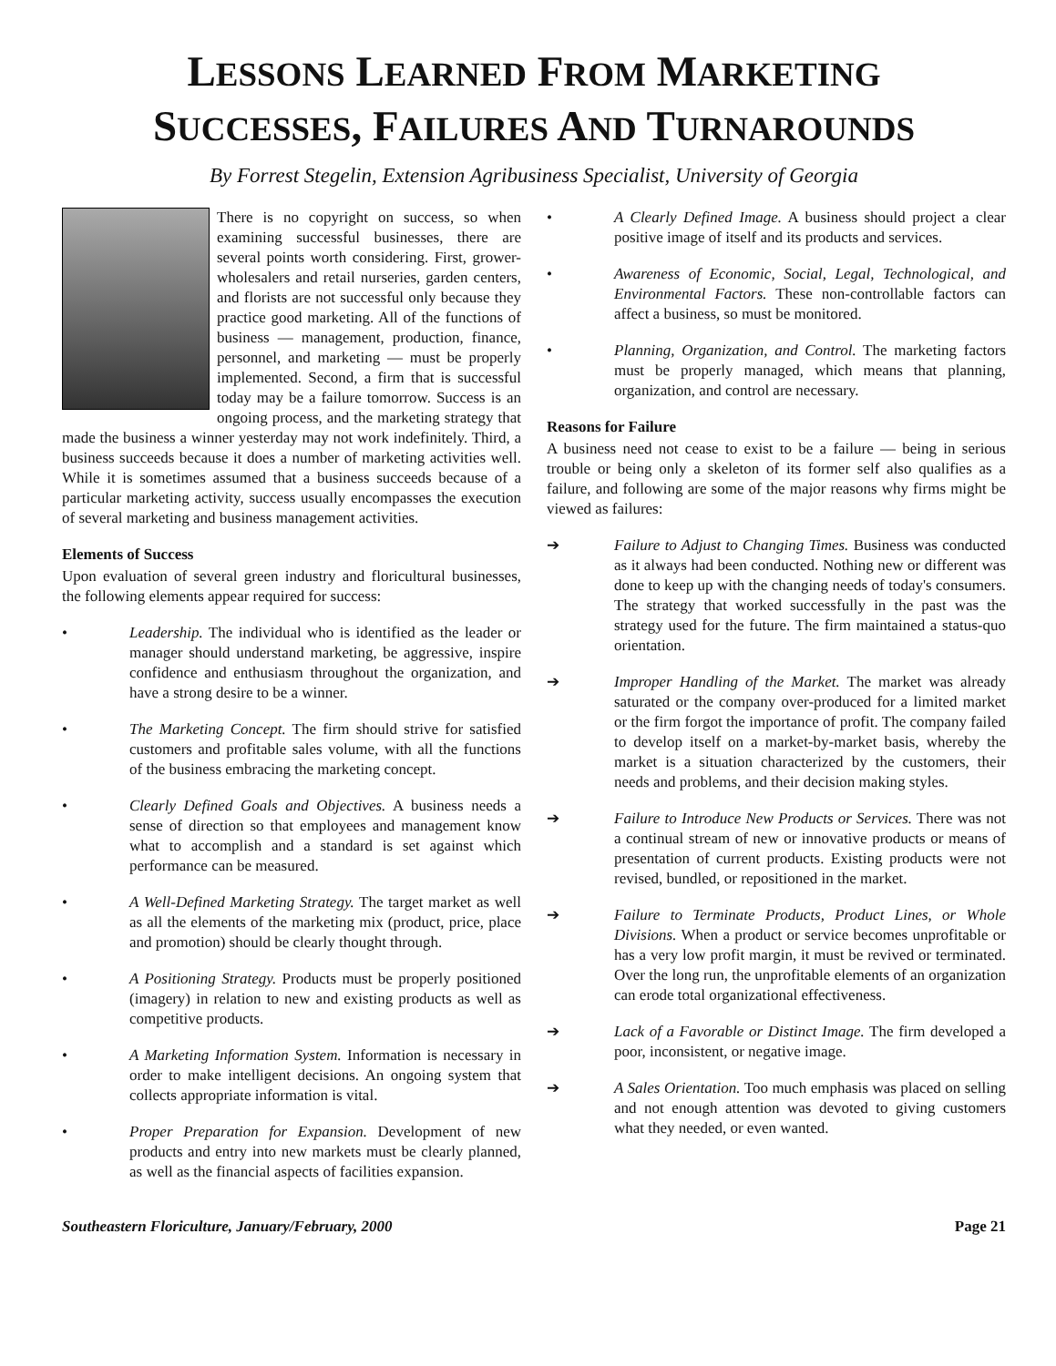LESSONS LEARNED FROM MARKETING
SUCCESSES, FAILURES AND TURNAROUNDS
By Forrest Stegelin, Extension Agribusiness Specialist, University of Georgia
There is no copyright on success, so when examining successful businesses, there are several points worth considering. First, grower-wholesalers and retail nurseries, garden centers, and florists are not successful only because they practice good marketing. All of the functions of business — management, production, finance, personnel, and marketing — must be properly implemented. Second, a firm that is successful today may be a failure tomorrow. Success is an ongoing process, and the marketing strategy that made the business a winner yesterday may not work indefinitely. Third, a business succeeds because it does a number of marketing activities well. While it is sometimes assumed that a business succeeds because of a particular marketing activity, success usually encompasses the execution of several marketing and business management activities.
Elements of Success
Upon evaluation of several green industry and floricultural businesses, the following elements appear required for success:
• Leadership. The individual who is identified as the leader or manager should understand marketing, be aggressive, inspire confidence and enthusiasm throughout the organization, and have a strong desire to be a winner.
• The Marketing Concept. The firm should strive for satisfied customers and profitable sales volume, with all the functions of the business embracing the marketing concept.
• Clearly Defined Goals and Objectives. A business needs a sense of direction so that employees and management know what to accomplish and a standard is set against which performance can be measured.
• A Well-Defined Marketing Strategy. The target market as well as all the elements of the marketing mix (product, price, place and promotion) should be clearly thought through.
• A Positioning Strategy. Products must be properly positioned (imagery) in relation to new and existing products as well as competitive products.
• A Marketing Information System. Information is necessary in order to make intelligent decisions. An ongoing system that collects appropriate information is vital.
• Proper Preparation for Expansion. Development of new products and entry into new markets must be clearly planned, as well as the financial aspects of facilities expansion.
• A Clearly Defined Image. A business should project a clear positive image of itself and its products and services.
• Awareness of Economic, Social, Legal, Technological, and Environmental Factors. These non-controllable factors can affect a business, so must be monitored.
• Planning, Organization, and Control. The marketing factors must be properly managed, which means that planning, organization, and control are necessary.
Reasons for Failure
A business need not cease to exist to be a failure — being in serious trouble or being only a skeleton of its former self also qualifies as a failure, and following are some of the major reasons why firms might be viewed as failures:
➔ Failure to Adjust to Changing Times. Business was conducted as it always had been conducted. Nothing new or different was done to keep up with the changing needs of today's consumers. The strategy that worked successfully in the past was the strategy used for the future. The firm maintained a status-quo orientation.
➔ Improper Handling of the Market. The market was already saturated or the company over-produced for a limited market or the firm forgot the importance of profit. The company failed to develop itself on a market-by-market basis, whereby the market is a situation characterized by the customers, their needs and problems, and their decision making styles.
➔ Failure to Introduce New Products or Services. There was not a continual stream of new or innovative products or means of presentation of current products. Existing products were not revised, bundled, or repositioned in the market.
➔ Failure to Terminate Products, Product Lines, or Whole Divisions. When a product or service becomes unprofitable or has a very low profit margin, it must be revived or terminated. Over the long run, the unprofitable elements of an organization can erode total organizational effectiveness.
➔ Lack of a Favorable or Distinct Image. The firm developed a poor, inconsistent, or negative image.
➔ A Sales Orientation. Too much emphasis was placed on selling and not enough attention was devoted to giving customers what they needed, or even wanted.
Southeastern Floriculture, January/February, 2000 Page 21